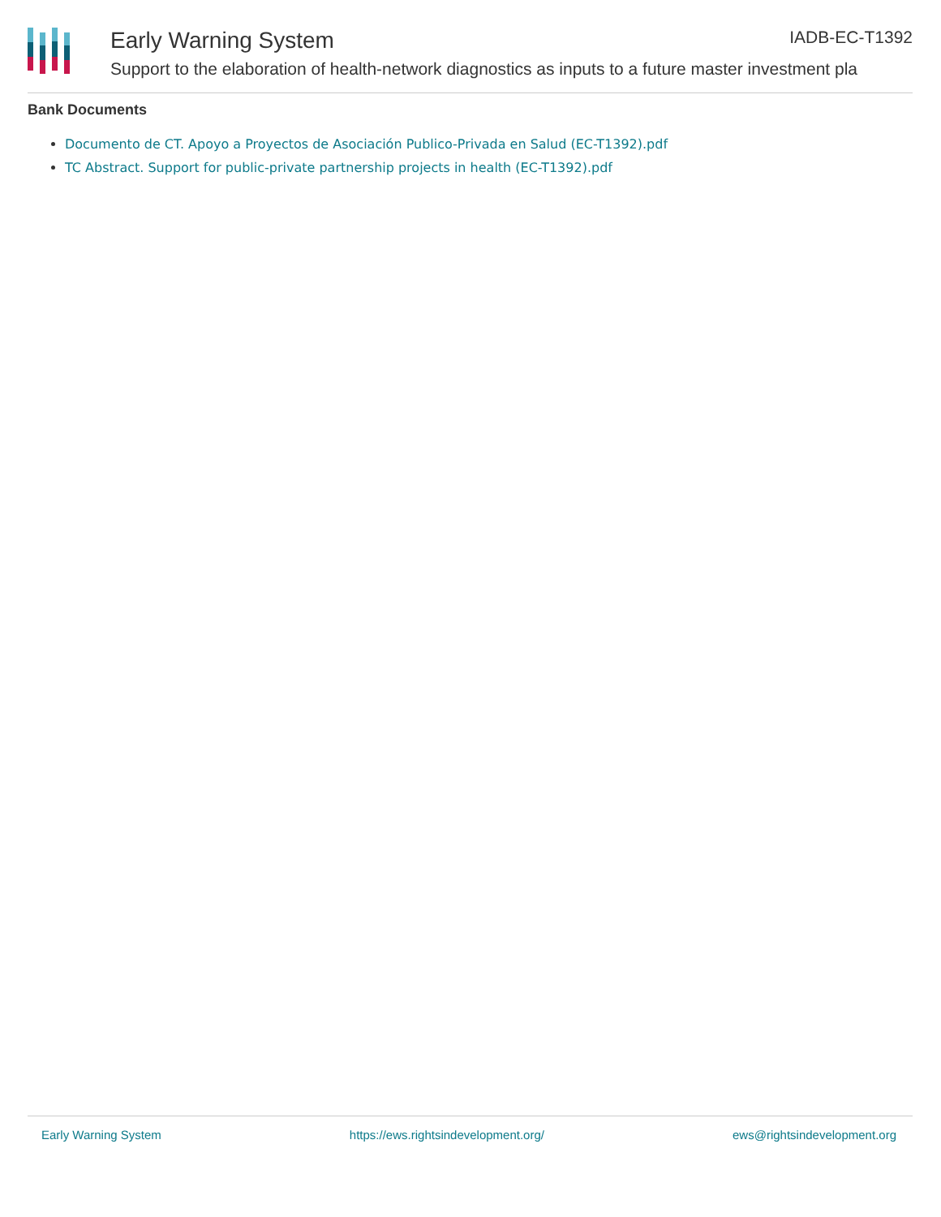Early Warning System
Support to the elaboration of health-network diagnostics as inputs to a future master investment pla
IADB-EC-T1392
Bank Documents
Documento de CT. Apoyo a Proyectos de Asociación Publico-Privada en Salud (EC-T1392).pdf
TC Abstract. Support for public-private partnership projects in health (EC-T1392).pdf
Early Warning System https://ews.rightsindevelopment.org/ ews@rightsindevelopment.org